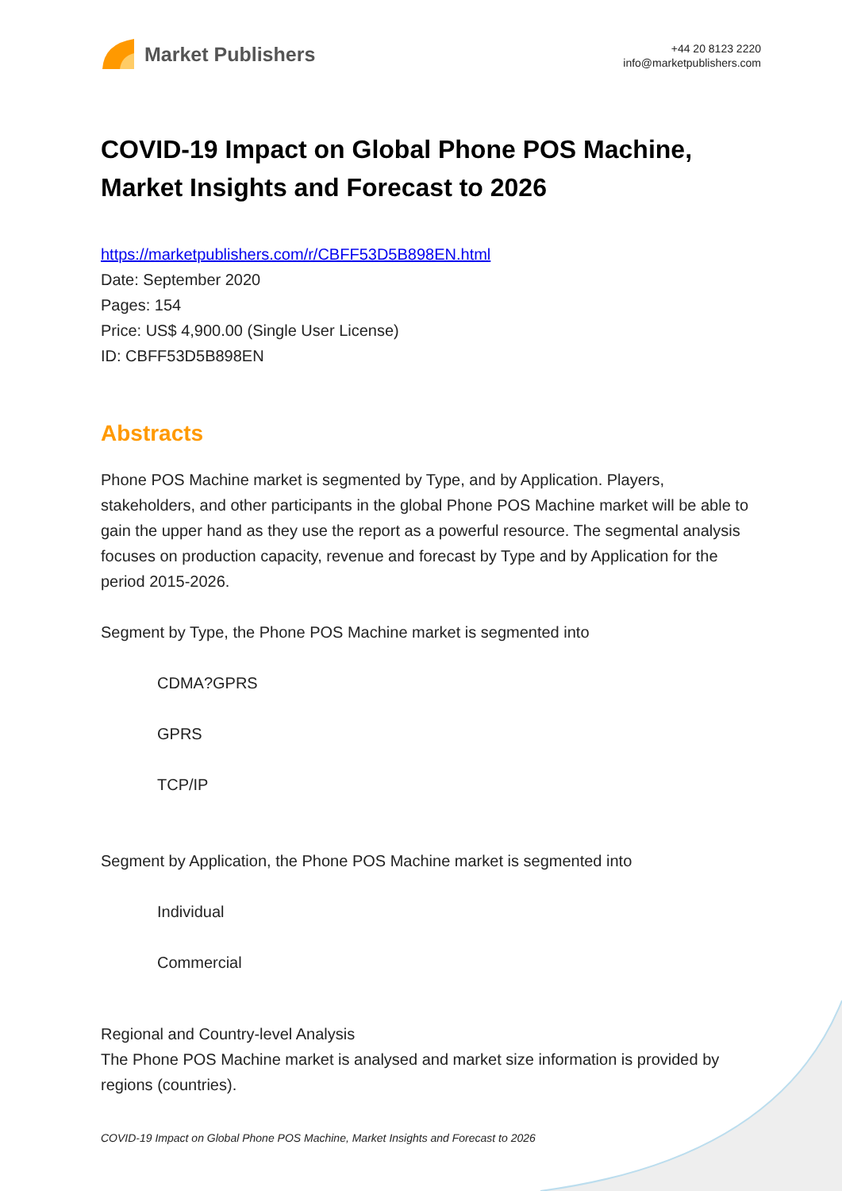Market Publishers
+44 20 8123 2220
info@marketpublishers.com
COVID-19 Impact on Global Phone POS Machine, Market Insights and Forecast to 2026
https://marketpublishers.com/r/CBFF53D5B898EN.html
Date: September 2020
Pages: 154
Price: US$ 4,900.00 (Single User License)
ID: CBFF53D5B898EN
Abstracts
Phone POS Machine market is segmented by Type, and by Application. Players, stakeholders, and other participants in the global Phone POS Machine market will be able to gain the upper hand as they use the report as a powerful resource. The segmental analysis focuses on production capacity, revenue and forecast by Type and by Application for the period 2015-2026.
Segment by Type, the Phone POS Machine market is segmented into
CDMA?GPRS
GPRS
TCP/IP
Segment by Application, the Phone POS Machine market is segmented into
Individual
Commercial
Regional and Country-level Analysis
The Phone POS Machine market is analysed and market size information is provided by regions (countries).
COVID-19 Impact on Global Phone POS Machine, Market Insights and Forecast to 2026